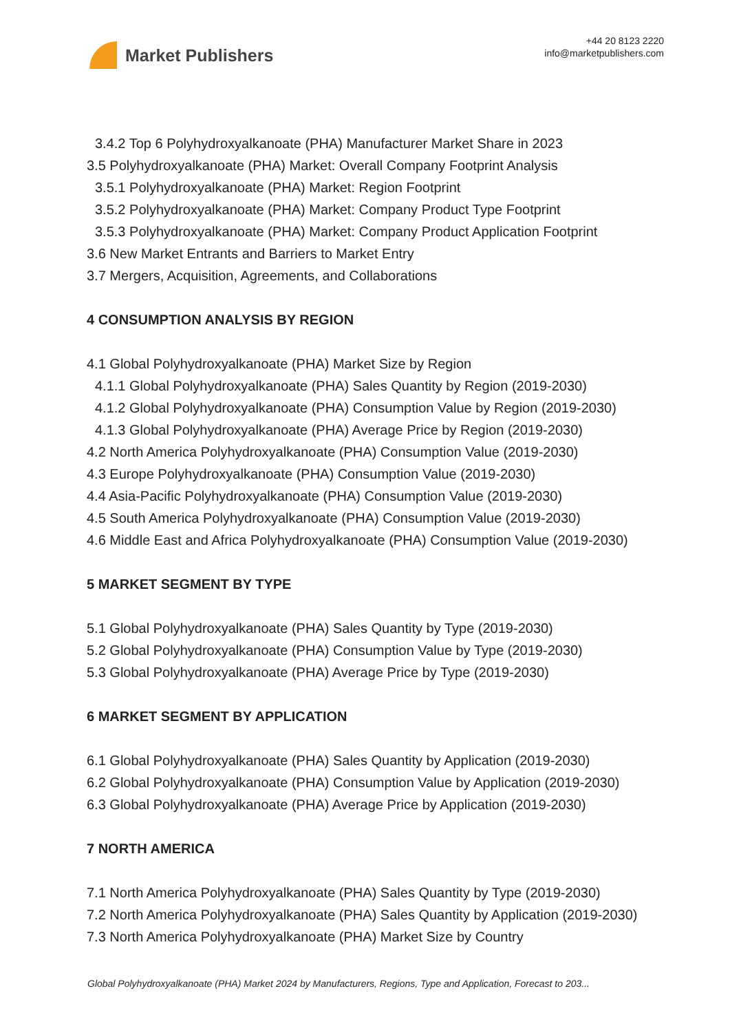Market Publishers
+44 20 8123 2220
info@marketpublishers.com
3.4.2 Top 6 Polyhydroxyalkanoate (PHA) Manufacturer Market Share in 2023
3.5 Polyhydroxyalkanoate (PHA) Market: Overall Company Footprint Analysis
3.5.1 Polyhydroxyalkanoate (PHA) Market: Region Footprint
3.5.2 Polyhydroxyalkanoate (PHA) Market: Company Product Type Footprint
3.5.3 Polyhydroxyalkanoate (PHA) Market: Company Product Application Footprint
3.6 New Market Entrants and Barriers to Market Entry
3.7 Mergers, Acquisition, Agreements, and Collaborations
4 CONSUMPTION ANALYSIS BY REGION
4.1 Global Polyhydroxyalkanoate (PHA) Market Size by Region
4.1.1 Global Polyhydroxyalkanoate (PHA) Sales Quantity by Region (2019-2030)
4.1.2 Global Polyhydroxyalkanoate (PHA) Consumption Value by Region (2019-2030)
4.1.3 Global Polyhydroxyalkanoate (PHA) Average Price by Region (2019-2030)
4.2 North America Polyhydroxyalkanoate (PHA) Consumption Value (2019-2030)
4.3 Europe Polyhydroxyalkanoate (PHA) Consumption Value (2019-2030)
4.4 Asia-Pacific Polyhydroxyalkanoate (PHA) Consumption Value (2019-2030)
4.5 South America Polyhydroxyalkanoate (PHA) Consumption Value (2019-2030)
4.6 Middle East and Africa Polyhydroxyalkanoate (PHA) Consumption Value (2019-2030)
5 MARKET SEGMENT BY TYPE
5.1 Global Polyhydroxyalkanoate (PHA) Sales Quantity by Type (2019-2030)
5.2 Global Polyhydroxyalkanoate (PHA) Consumption Value by Type (2019-2030)
5.3 Global Polyhydroxyalkanoate (PHA) Average Price by Type (2019-2030)
6 MARKET SEGMENT BY APPLICATION
6.1 Global Polyhydroxyalkanoate (PHA) Sales Quantity by Application (2019-2030)
6.2 Global Polyhydroxyalkanoate (PHA) Consumption Value by Application (2019-2030)
6.3 Global Polyhydroxyalkanoate (PHA) Average Price by Application (2019-2030)
7 NORTH AMERICA
7.1 North America Polyhydroxyalkanoate (PHA) Sales Quantity by Type (2019-2030)
7.2 North America Polyhydroxyalkanoate (PHA) Sales Quantity by Application (2019-2030)
7.3 North America Polyhydroxyalkanoate (PHA) Market Size by Country
Global Polyhydroxyalkanoate (PHA) Market 2024 by Manufacturers, Regions, Type and Application, Forecast to 203...